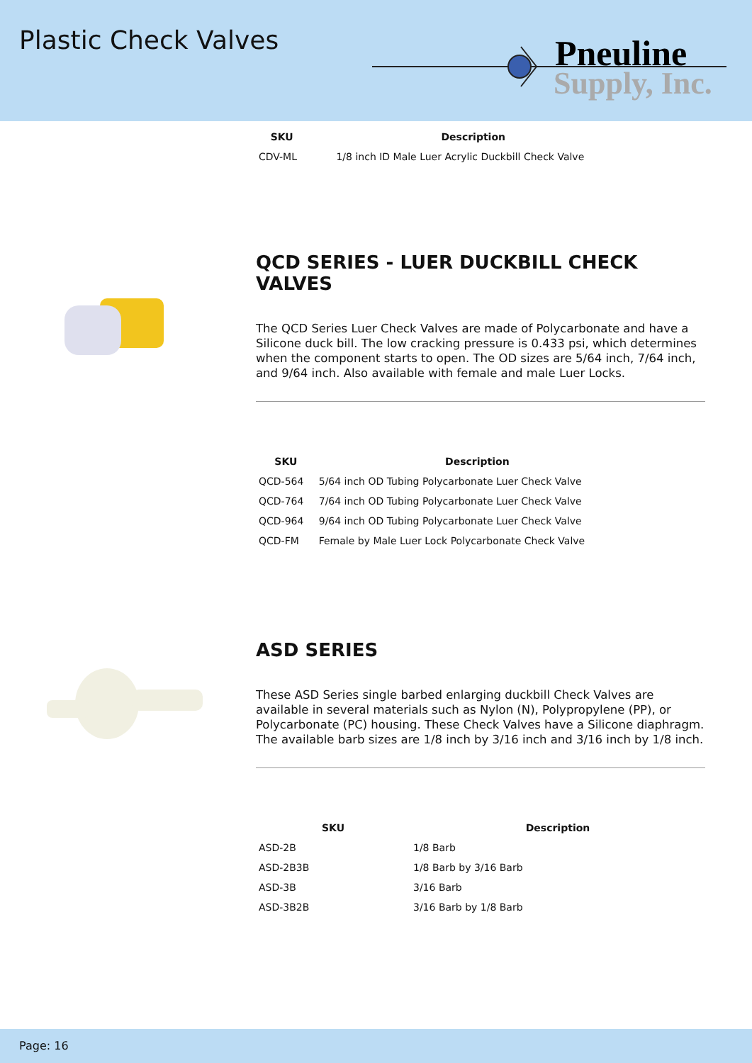Plastic Check Valves
Pneuline
Supply, Inc.
| SKU | Description |
| --- | --- |
| CDV-ML | 1/8 inch ID Male Luer Acrylic Duckbill Check Valve |
QCD SERIES - LUER DUCKBILL CHECK VALVES
The QCD Series Luer Check Valves are made of Polycarbonate and have a Silicone duck bill. The low cracking pressure is 0.433 psi, which determines when the component starts to open. The OD sizes are 5/64 inch, 7/64 inch, and 9/64 inch. Also available with female and male Luer Locks.
| SKU | Description |
| --- | --- |
| QCD-564 | 5/64 inch OD Tubing Polycarbonate Luer Check Valve |
| QCD-764 | 7/64 inch OD Tubing Polycarbonate Luer Check Valve |
| QCD-964 | 9/64 inch OD Tubing Polycarbonate Luer Check Valve |
| QCD-FM | Female by Male Luer Lock Polycarbonate Check Valve |
ASD SERIES
These ASD Series single barbed enlarging duckbill Check Valves are available in several materials such as Nylon (N), Polypropylene (PP), or Polycarbonate (PC) housing. These Check Valves have a Silicone diaphragm. The available barb sizes are 1/8 inch by 3/16 inch and 3/16 inch by 1/8 inch.
| SKU | Description |
| --- | --- |
| ASD-2B | 1/8 Barb |
| ASD-2B3B | 1/8 Barb by 3/16 Barb |
| ASD-3B | 3/16 Barb |
| ASD-3B2B | 3/16 Barb by 1/8 Barb |
Page: 16